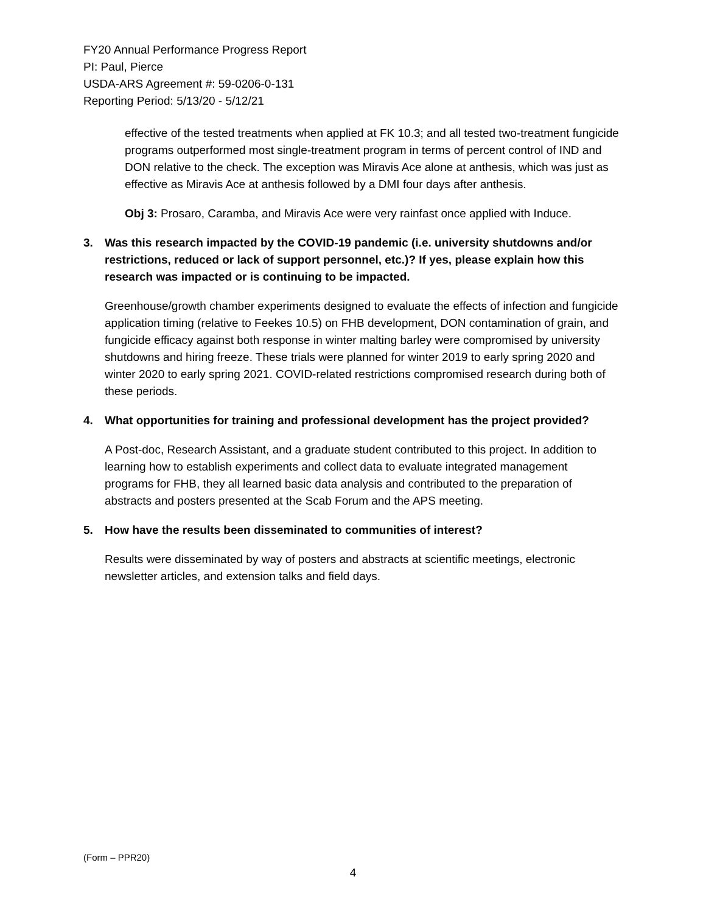FY20 Annual Performance Progress Report
PI: Paul, Pierce
USDA-ARS Agreement #: 59-0206-0-131
Reporting Period: 5/13/20 - 5/12/21
effective of the tested treatments when applied at FK 10.3; and all tested two-treatment fungicide programs outperformed most single-treatment program in terms of percent control of IND and DON relative to the check. The exception was Miravis Ace alone at anthesis, which was just as effective as Miravis Ace at anthesis followed by a DMI four days after anthesis.
Obj 3: Prosaro, Caramba, and Miravis Ace were very rainfast once applied with Induce.
3. Was this research impacted by the COVID-19 pandemic (i.e. university shutdowns and/or restrictions, reduced or lack of support personnel, etc.)? If yes, please explain how this research was impacted or is continuing to be impacted.
Greenhouse/growth chamber experiments designed to evaluate the effects of infection and fungicide application timing (relative to Feekes 10.5) on FHB development, DON contamination of grain, and fungicide efficacy against both response in winter malting barley were compromised by university shutdowns and hiring freeze. These trials were planned for winter 2019 to early spring 2020 and winter 2020 to early spring 2021. COVID-related restrictions compromised research during both of these periods.
4. What opportunities for training and professional development has the project provided?
A Post-doc, Research Assistant, and a graduate student contributed to this project. In addition to learning how to establish experiments and collect data to evaluate integrated management programs for FHB, they all learned basic data analysis and contributed to the preparation of abstracts and posters presented at the Scab Forum and the APS meeting.
5. How have the results been disseminated to communities of interest?
Results were disseminated by way of posters and abstracts at scientific meetings, electronic newsletter articles, and extension talks and field days.
(Form – PPR20)
4